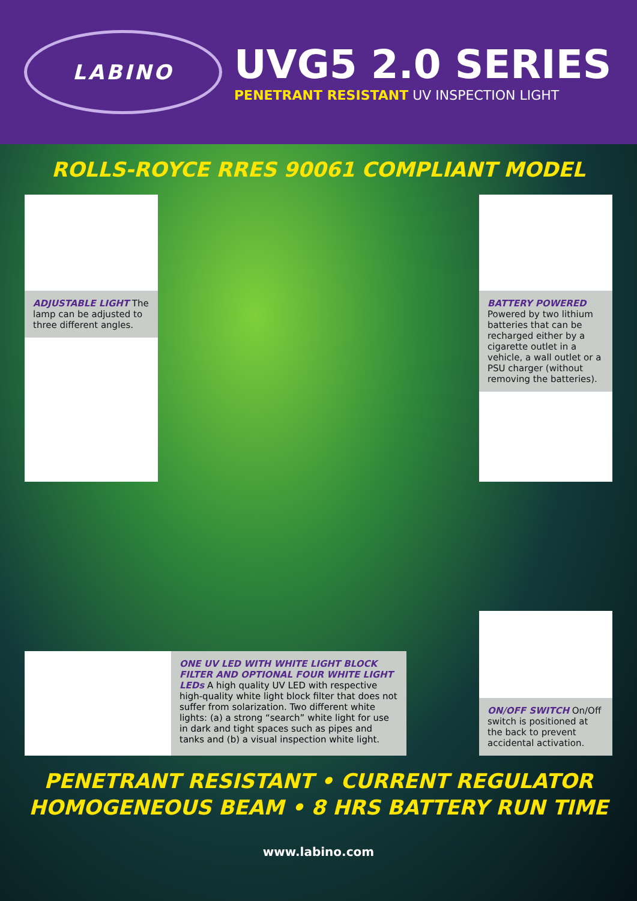LABINO
UVG5 2.0 SERIES
PENETRANT RESISTANT UV INSPECTION LIGHT
ROLLS-ROYCE RRES 90061 COMPLIANT MODEL
ADJUSTABLE LIGHT The lamp can be adjusted to three different angles.
BATTERY POWERED
Powered by two lithium batteries that can be recharged either by a cigarette outlet in a vehicle, a wall outlet or a PSU charger (without removing the batteries).
ONE UV LED WITH WHITE LIGHT BLOCK FILTER AND OPTIONAL FOUR WHITE LIGHT LEDs A high quality UV LED with respective high-quality white light block filter that does not suffer from solarization. Two different white lights: (a) a strong “search” white light for use in dark and tight spaces such as pipes and tanks and (b) a visual inspection white light.
ON/OFF SWITCH On/Off switch is positioned at the back to prevent accidental activation.
PENETRANT RESISTANT • CURRENT REGULATOR
HOMOGENEOUS BEAM • 8 HRS BATTERY RUN TIME
www.labino.com